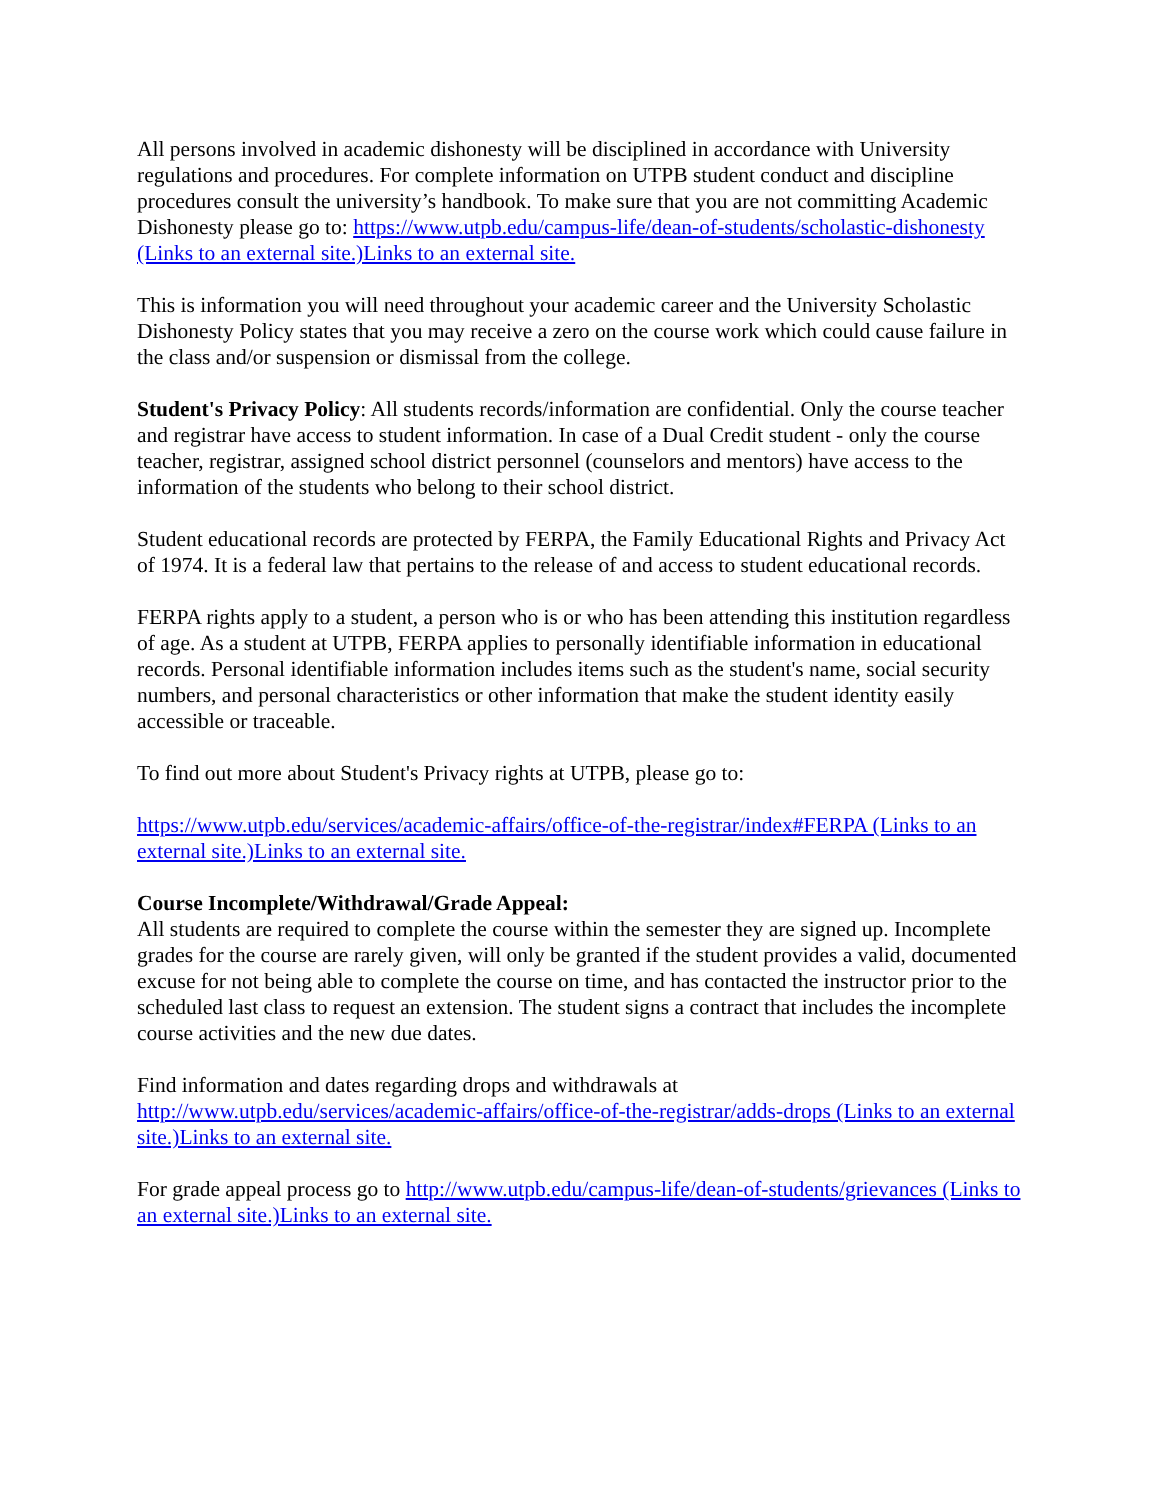All persons involved in academic dishonesty will be disciplined in accordance with University regulations and procedures. For complete information on UTPB student conduct and discipline procedures consult the university’s handbook. To make sure that you are not committing Academic Dishonesty please go to: https://www.utpb.edu/campus-life/dean-of-students/scholastic-dishonesty (Links to an external site.)Links to an external site.
This is information you will need throughout your academic career and the University Scholastic Dishonesty Policy states that you may receive a zero on the course work which could cause failure in the class and/or suspension or dismissal from the college.
Student's Privacy Policy: All students records/information are confidential. Only the course teacher and registrar have access to student information. In case of a Dual Credit student - only the course teacher, registrar, assigned school district personnel (counselors and mentors) have access to the information of the students who belong to their school district.
Student educational records are protected by FERPA, the Family Educational Rights and Privacy Act of 1974. It is a federal law that pertains to the release of and access to student educational records.
FERPA rights apply to a student, a person who is or who has been attending this institution regardless of age. As a student at UTPB, FERPA applies to personally identifiable information in educational records. Personal identifiable information includes items such as the student's name, social security numbers, and personal characteristics or other information that make the student identity easily accessible or traceable.
To find out more about Student's Privacy rights at UTPB, please go to:
https://www.utpb.edu/services/academic-affairs/office-of-the-registrar/index#FERPA (Links to an external site.)Links to an external site.
Course Incomplete/Withdrawal/Grade Appeal:
All students are required to complete the course within the semester they are signed up. Incomplete grades for the course are rarely given, will only be granted if the student provides a valid, documented excuse for not being able to complete the course on time, and has contacted the instructor prior to the scheduled last class to request an extension. The student signs a contract that includes the incomplete course activities and the new due dates.
Find information and dates regarding drops and withdrawals at http://www.utpb.edu/services/academic-affairs/office-of-the-registrar/adds-drops (Links to an external site.)Links to an external site.
For grade appeal process go to http://www.utpb.edu/campus-life/dean-of-students/grievances (Links to an external site.)Links to an external site.